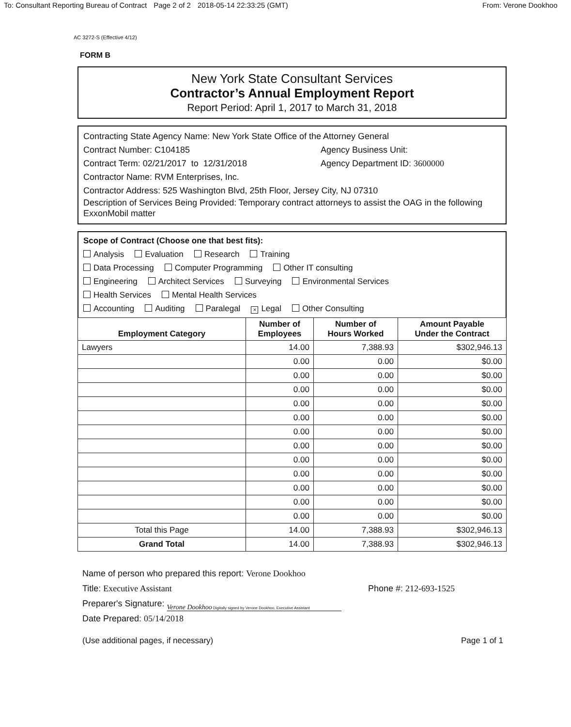To: Consultant Reporting Bureau of Contract Page 2 of 2 2018-05-14 22:33:25 (GMT)
From: Verone Dookhoo
AC 3272-S (Effective 4/12)
FORM B
New York State Consultant Services
Contractor’s Annual Employment Report
Report Period: April 1, 2017 to March 31, 2018
Contracting State Agency Name: New York State Office of the Attorney General
Contract Number: C104185 Agency Business Unit:
Contract Term: 02/21/2017 to 12/31/2018 Agency Department ID: 3600000
Contractor Name: RVM Enterprises, Inc.
Contractor Address: 525 Washington Blvd, 25th Floor, Jersey City, NJ 07310
Description of Services Being Provided: Temporary contract attorneys to assist the OAG in the following ExxonMobil matter
Scope of Contract (Choose one that best fits):
Analysis Evaluation Research Training
Data Processing Computer Programming Other IT consulting
Engineering Architect Services Surveying Environmental Services
Health Services Mental Health Services
Accounting Auditing Paralegal × Legal Other Consulting
| Employment Category | Number of Employees | Number of Hours Worked | Amount Payable Under the Contract |
| --- | --- | --- | --- |
| Lawyers | 14.00 | 7,388.93 | $302,946.13 |
| | 0.00 | 0.00 | $0.00 |
| | 0.00 | 0.00 | $0.00 |
| | 0.00 | 0.00 | $0.00 |
| | 0.00 | 0.00 | $0.00 |
| | 0.00 | 0.00 | $0.00 |
| | 0.00 | 0.00 | $0.00 |
| | 0.00 | 0.00 | $0.00 |
| | 0.00 | 0.00 | $0.00 |
| | 0.00 | 0.00 | $0.00 |
| | 0.00 | 0.00 | $0.00 |
| | 0.00 | 0.00 | $0.00 |
| | 0.00 | 0.00 | $0.00 |
| Total this Page | 14.00 | 7,388.93 | $302,946.13 |
| Grand Total | 14.00 | 7,388.93 | $302,946.13 |
Name of person who prepared this report: Verone Dookhoo
Title: Executive Assistant Phone #: 212-693-1525
Preparer's Signature: Verone Dookhoo Digitally signed by Verone Dookhoo, Executive Assistant
Date Prepared: 05/14/2018
(Use additional pages, if necessary)
Page 1 of 1